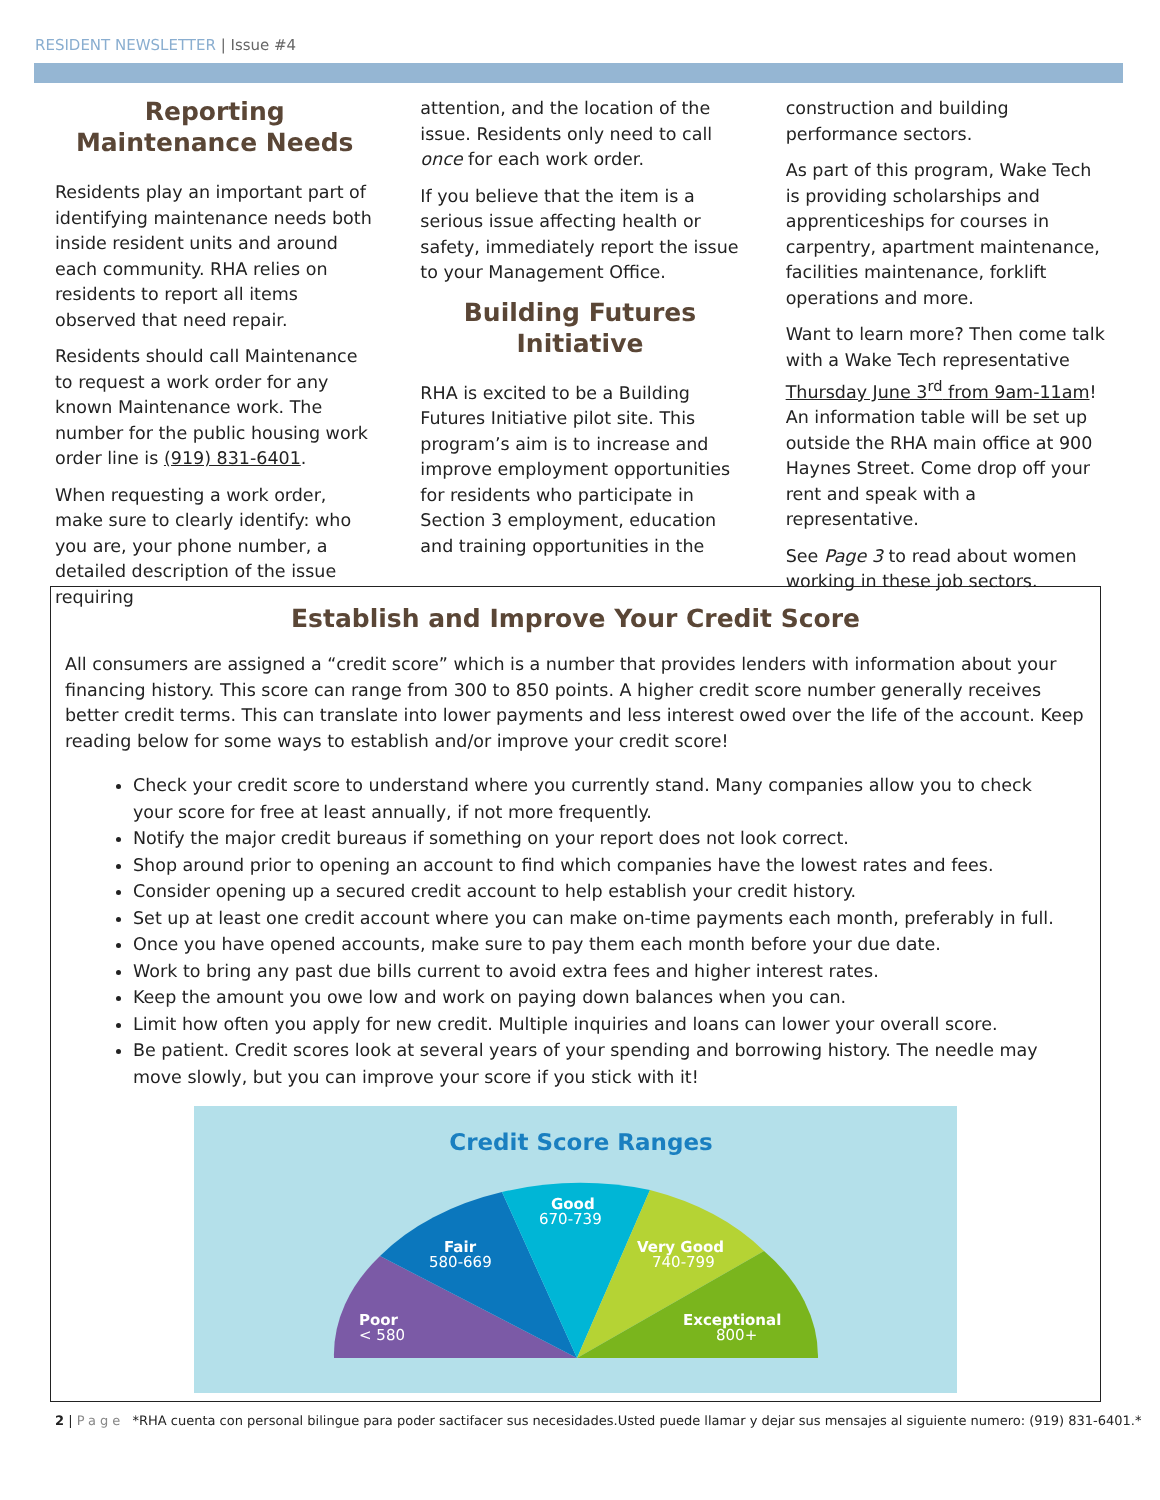RESIDENT NEWSLETTER | Issue #4
Reporting Maintenance Needs
Residents play an important part of identifying maintenance needs both inside resident units and around each community. RHA relies on residents to report all items observed that need repair.
Residents should call Maintenance to request a work order for any known Maintenance work. The number for the public housing work order line is (919) 831-6401.
When requesting a work order, make sure to clearly identify: who you are, your phone number, a detailed description of the issue requiring
attention, and the location of the issue. Residents only need to call once for each work order.
If you believe that the item is a serious issue affecting health or safety, immediately report the issue to your Management Office.
Building Futures Initiative
RHA is excited to be a Building Futures Initiative pilot site. This program’s aim is to increase and improve employment opportunities for residents who participate in Section 3 employment, education and training opportunities in the
construction and building performance sectors.
As part of this program, Wake Tech is providing scholarships and apprenticeships for courses in carpentry, apartment maintenance, facilities maintenance, forklift operations and more.
Want to learn more? Then come talk with a Wake Tech representative Thursday June 3<sup>rd</sup> from 9am-11am! An information table will be set up outside the RHA main office at 900 Haynes Street. Come drop off your rent and speak with a representative.
See Page 3 to read about women working in these job sectors.
Establish and Improve Your Credit Score
All consumers are assigned a “credit score” which is a number that provides lenders with information about your financing history. This score can range from 300 to 850 points. A higher credit score number generally receives better credit terms. This can translate into lower payments and less interest owed over the life of the account. Keep reading below for some ways to establish and/or improve your credit score!
Check your credit score to understand where you currently stand. Many companies allow you to check your score for free at least annually, if not more frequently.
Notify the major credit bureaus if something on your report does not look correct.
Shop around prior to opening an account to find which companies have the lowest rates and fees.
Consider opening up a secured credit account to help establish your credit history.
Set up at least one credit account where you can make on-time payments each month, preferably in full.
Once you have opened accounts, make sure to pay them each month before your due date.
Work to bring any past due bills current to avoid extra fees and higher interest rates.
Keep the amount you owe low and work on paying down balances when you can.
Limit how often you apply for new credit. Multiple inquiries and loans can lower your overall score.
Be patient. Credit scores look at several years of your spending and borrowing history. The needle may move slowly, but you can improve your score if you stick with it!
Credit Score Ranges
Good
670-739
Fair
580-669
Very Good
740-799
Poor
< 580
Exceptional
800+
2 | Page *RHA cuenta con personal bilingue para poder sactifacer sus necesidades.Usted puede llamar y dejar sus mensajes al siguiente numero: (919) 831-6401.*